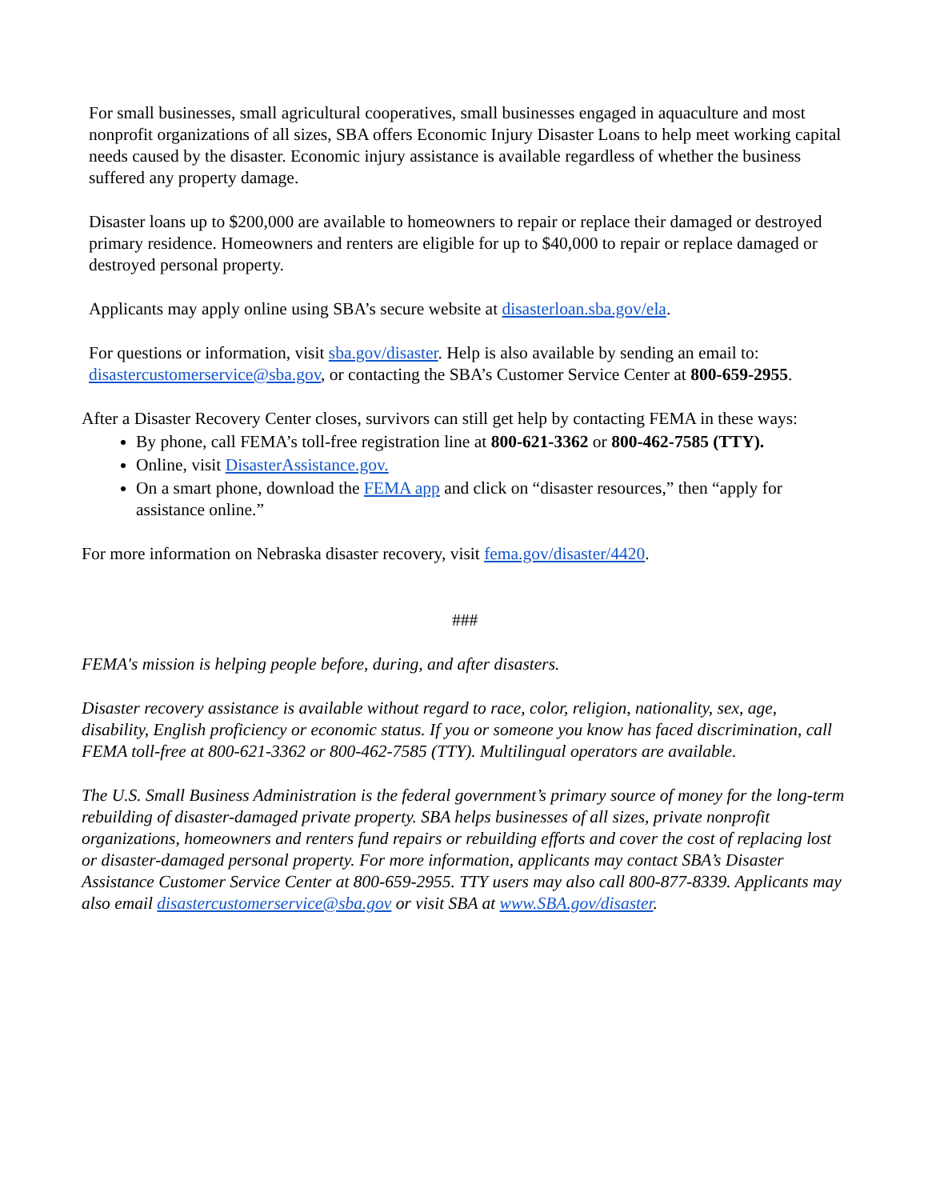For small businesses, small agricultural cooperatives, small businesses engaged in aquaculture and most nonprofit organizations of all sizes, SBA offers Economic Injury Disaster Loans to help meet working capital needs caused by the disaster. Economic injury assistance is available regardless of whether the business suffered any property damage.
Disaster loans up to $200,000 are available to homeowners to repair or replace their damaged or destroyed primary residence. Homeowners and renters are eligible for up to $40,000 to repair or replace damaged or destroyed personal property.
Applicants may apply online using SBA’s secure website at disasterloan.sba.gov/ela.
For questions or information, visit sba.gov/disaster. Help is also available by sending an email to: disastercustomerservice@sba.gov, or contacting the SBA’s Customer Service Center at 800-659-2955.
After a Disaster Recovery Center closes, survivors can still get help by contacting FEMA in these ways:
By phone, call FEMA’s toll-free registration line at 800-621-3362 or 800-462-7585 (TTY).
Online, visit DisasterAssistance.gov.
On a smart phone, download the FEMA app and click on “disaster resources,” then “apply for assistance online.”
For more information on Nebraska disaster recovery, visit fema.gov/disaster/4420.
###
FEMA's mission is helping people before, during, and after disasters.
Disaster recovery assistance is available without regard to race, color, religion, nationality, sex, age, disability, English proficiency or economic status. If you or someone you know has faced discrimination, call FEMA toll-free at 800-621-3362 or 800-462-7585 (TTY). Multilingual operators are available.
The U.S. Small Business Administration is the federal government’s primary source of money for the long-term rebuilding of disaster-damaged private property. SBA helps businesses of all sizes, private nonprofit organizations, homeowners and renters fund repairs or rebuilding efforts and cover the cost of replacing lost or disaster-damaged personal property. For more information, applicants may contact SBA’s Disaster Assistance Customer Service Center at 800-659-2955. TTY users may also call 800-877-8339. Applicants may also email disastercustomerservice@sba.gov or visit SBA at www.SBA.gov/disaster.